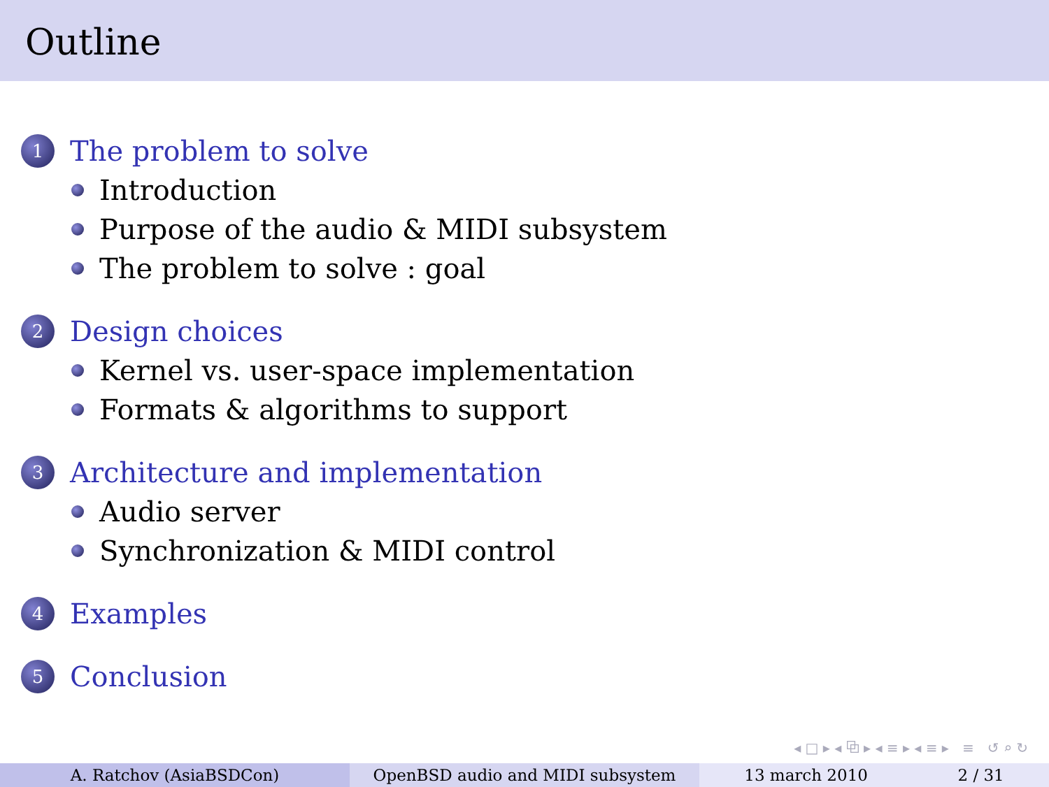Outline
1
The problem to solve
Introduction
Purpose of the audio & MIDI subsystem
The problem to solve : goal
2
Design choices
Kernel vs. user-space implementation
Formats & algorithms to support
3
Architecture and implementation
Audio server
Synchronization & MIDI control
4
Examples
5
Conclusion
◂ □ ▸ ◂ ⧉ ▸ ◂ ≡ ▸ ◂ ≡ ▸ ≡ ↺ ⌕ ↻
A. Ratchov (AsiaBSDCon) OpenBSD audio and MIDI subsystem 13 march 2010 2 / 31